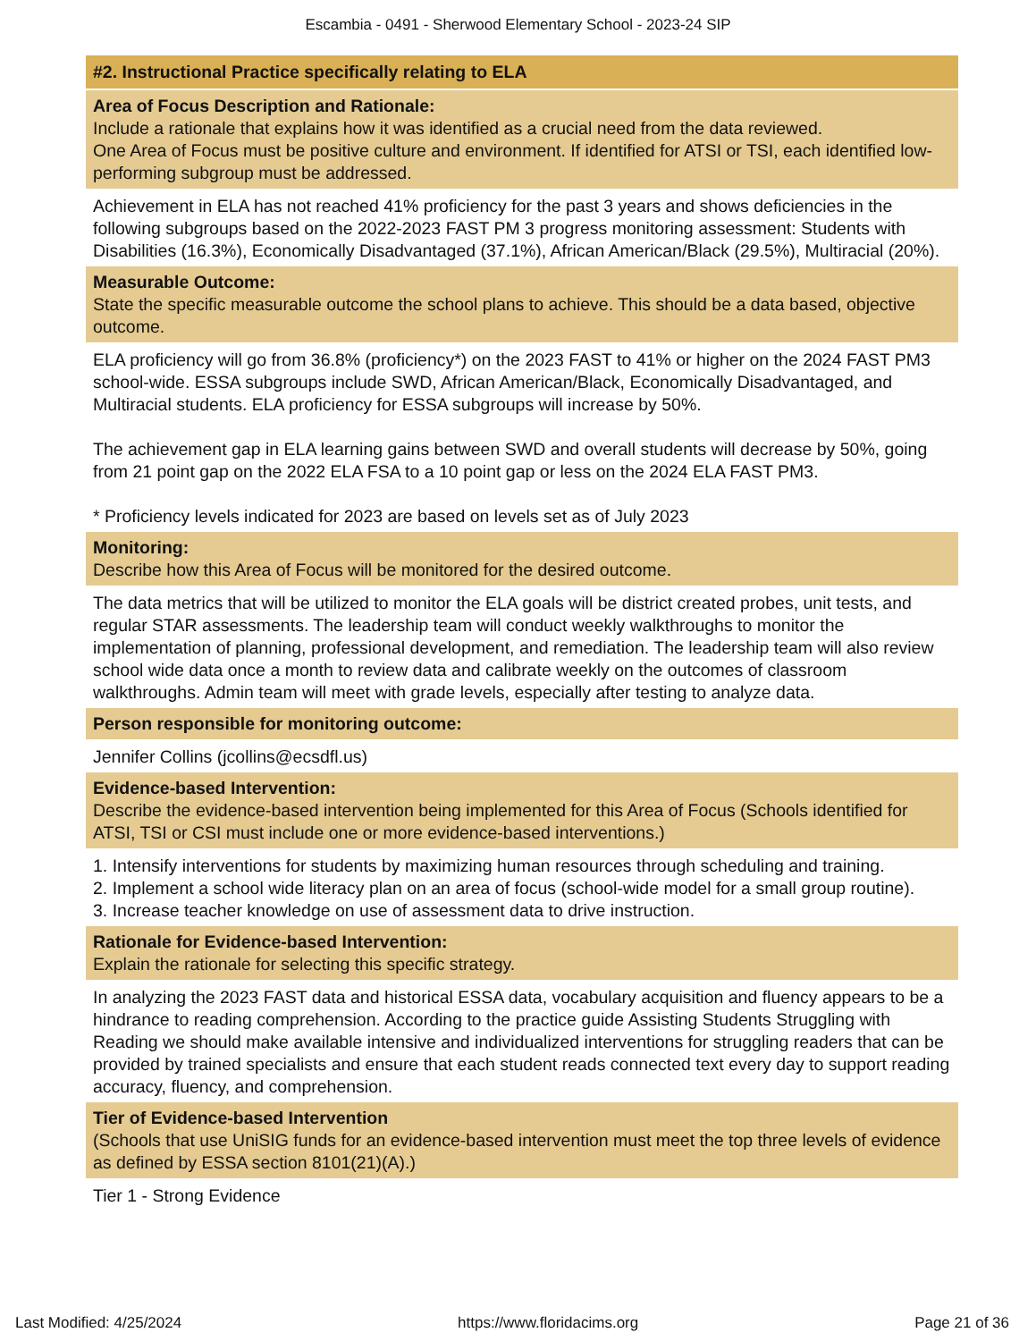Escambia - 0491 - Sherwood Elementary School - 2023-24 SIP
#2. Instructional Practice specifically relating to ELA
Area of Focus Description and Rationale:
Include a rationale that explains how it was identified as a crucial need from the data reviewed.
One Area of Focus must be positive culture and environment. If identified for ATSI or TSI, each identified low-performing subgroup must be addressed.
Achievement in ELA has not reached 41% proficiency for the past 3 years and shows deficiencies in the following subgroups based on the 2022-2023 FAST PM 3 progress monitoring assessment: Students with Disabilities (16.3%), Economically Disadvantaged (37.1%), African American/Black (29.5%), Multiracial (20%).
Measurable Outcome:
State the specific measurable outcome the school plans to achieve. This should be a data based, objective outcome.
ELA proficiency will go from 36.8% (proficiency*) on the 2023 FAST to 41% or higher on the 2024 FAST PM3 school-wide. ESSA subgroups include SWD, African American/Black, Economically Disadvantaged, and Multiracial students. ELA proficiency for ESSA subgroups will increase by 50%.
The achievement gap in ELA learning gains between SWD and overall students will decrease by 50%, going from 21 point gap on the 2022 ELA FSA to a 10 point gap or less on the 2024 ELA FAST PM3.
* Proficiency levels indicated for 2023 are based on levels set as of July 2023
Monitoring:
Describe how this Area of Focus will be monitored for the desired outcome.
The data metrics that will be utilized to monitor the ELA goals will be district created probes, unit tests, and regular STAR assessments. The leadership team will conduct weekly walkthroughs to monitor the implementation of planning, professional development, and remediation. The leadership team will also review school wide data once a month to review data and calibrate weekly on the outcomes of classroom walkthroughs. Admin team will meet with grade levels, especially after testing to analyze data.
Person responsible for monitoring outcome:
Jennifer Collins (jcollins@ecsdfl.us)
Evidence-based Intervention:
Describe the evidence-based intervention being implemented for this Area of Focus (Schools identified for ATSI, TSI or CSI must include one or more evidence-based interventions.)
1. Intensify interventions for students by maximizing human resources through scheduling and training.
2. Implement a school wide literacy plan on an area of focus (school-wide model for a small group routine).
3. Increase teacher knowledge on use of assessment data to drive instruction.
Rationale for Evidence-based Intervention:
Explain the rationale for selecting this specific strategy.
In analyzing the 2023 FAST data and historical ESSA data, vocabulary acquisition and fluency appears to be a hindrance to reading comprehension. According to the practice guide Assisting Students Struggling with Reading we should make available intensive and individualized interventions for struggling readers that can be provided by trained specialists and ensure that each student reads connected text every day to support reading accuracy, fluency, and comprehension.
Tier of Evidence-based Intervention
(Schools that use UniSIG funds for an evidence-based intervention must meet the top three levels of evidence as defined by ESSA section 8101(21)(A).)
Tier 1 - Strong Evidence
Last Modified: 4/25/2024 https://www.floridacims.org Page 21 of 36